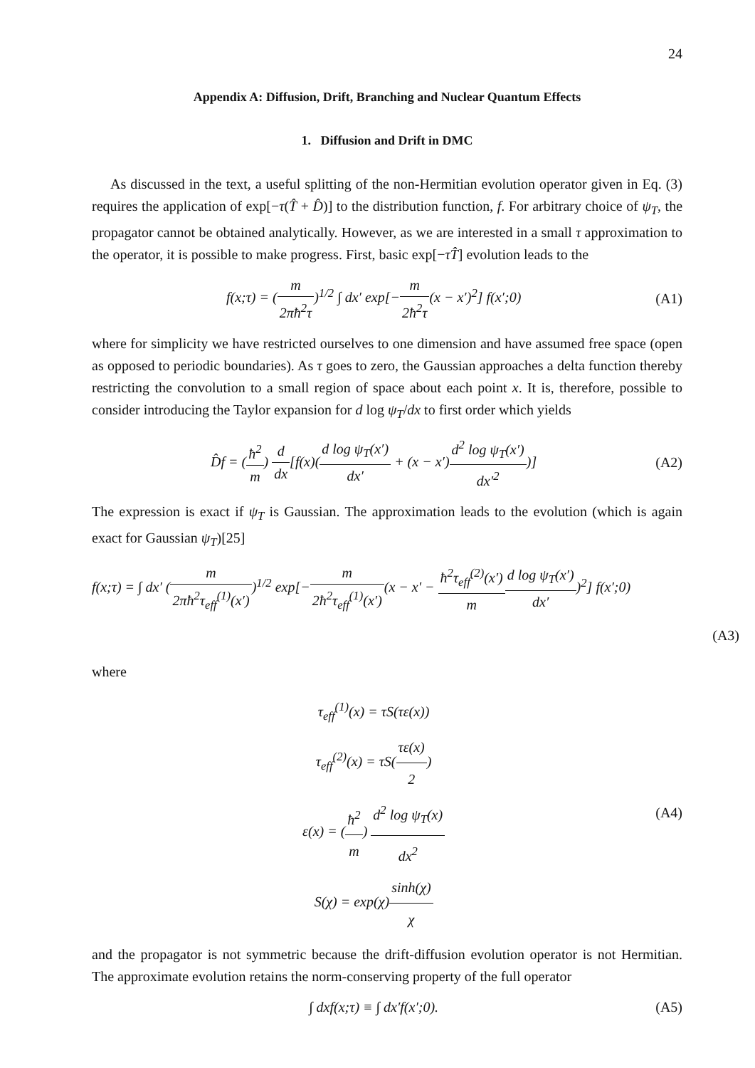24
Appendix A: Diffusion, Drift, Branching and Nuclear Quantum Effects
1. Diffusion and Drift in DMC
As discussed in the text, a useful splitting of the non-Hermitian evolution operator given in Eq. (3) requires the application of exp[−τ(T̂ + D̂)] to the distribution function, f. For arbitrary choice of ψ<sub>T</sub>, the propagator cannot be obtained analytically. However, as we are interested in a small τ approximation to the operator, it is possible to make progress. First, basic exp[−τT̂] evolution leads to the
f(x;τ) = (m 2πħ<sup>2</sup>τ)<sup>1/2</sup> ∫ dx′ exp[−m 2ħ<sup>2</sup>τ(x − x′)<sup>2</sup>] f(x′;0)
(A1)
where for simplicity we have restricted ourselves to one dimension and have assumed free space (open as opposed to periodic boundaries). As τ goes to zero, the Gaussian approaches a delta function thereby restricting the convolution to a small region of space about each point x. It is, therefore, possible to consider introducing the Taylor expansion for d log ψ<sub>T</sub>/dx to first order which yields
D̂f = (ħ<sup>2</sup> m) d dx[f(x)(d log ψ<sub>T</sub>(x′) dx′ + (x − x′)d<sup>2</sup> log ψ<sub>T</sub>(x′) dx′<sup>2</sup>)]
(A2)
The expression is exact if ψ<sub>T</sub> is Gaussian. The approximation leads to the evolution (which is again exact for Gaussian ψ<sub>T</sub>)[25]
f(x;τ) = ∫ dx′ (m 2πħ<sup>2</sup>τ<sub>eff</sub><sup>(1)</sup>(x′))<sup>1/2</sup> exp[−m 2ħ<sup>2</sup>τ<sub>eff</sub><sup>(1)</sup>(x′)(x − x′ − ħ<sup>2</sup>τ<sub>eff</sub><sup>(2)</sup>(x′) m d log ψ<sub>T</sub>(x′) dx′)<sup>2</sup>] f(x′;0)
(A3)
where
τ<sub>eff</sub><sup>(1)</sup>(x) = τS(τε(x))
τ<sub>eff</sub><sup>(2)</sup>(x) = τS(τε(x) 2)
ε(x) = (ħ<sup>2</sup> m) d<sup>2</sup> log ψ<sub>T</sub>(x) dx<sup>2</sup>
S(χ) = exp(χ)sinh(χ) χ
(A4)
and the propagator is not symmetric because the drift-diffusion evolution operator is not Hermitian. The approximate evolution retains the norm-conserving property of the full operator
∫ dxf(x;τ) ≡ ∫ dx′f(x′;0). (A5)